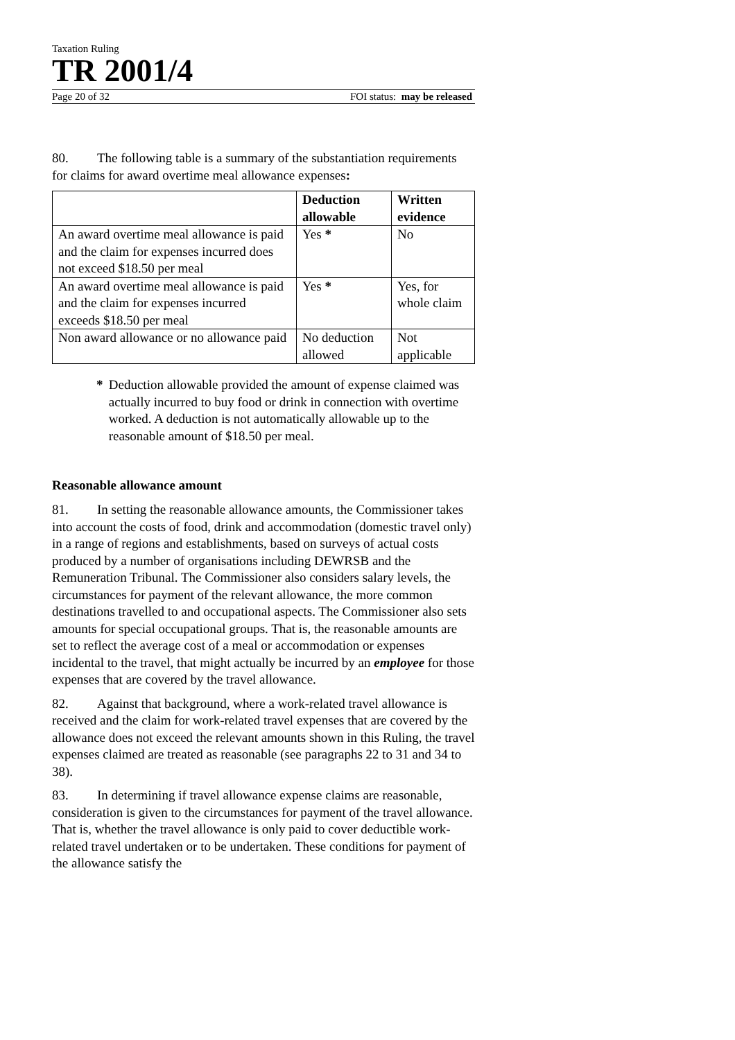Taxation Ruling
TR 2001/4
Page 20 of 32 FOI status: may be released
80. The following table is a summary of the substantiation requirements for claims for award overtime meal allowance expenses:
| | Deduction allowable | Written evidence |
| --- | --- | --- |
| An award overtime meal allowance is paid and the claim for expenses incurred does not exceed $18.50 per meal | Yes * | No |
| An award overtime meal allowance is paid and the claim for expenses incurred exceeds $18.50 per meal | Yes * | Yes, for whole claim |
| Non award allowance or no allowance paid | No deduction allowed | Not applicable |
* Deduction allowable provided the amount of expense claimed was actually incurred to buy food or drink in connection with overtime worked. A deduction is not automatically allowable up to the reasonable amount of $18.50 per meal.
Reasonable allowance amount
81. In setting the reasonable allowance amounts, the Commissioner takes into account the costs of food, drink and accommodation (domestic travel only) in a range of regions and establishments, based on surveys of actual costs produced by a number of organisations including DEWRSB and the Remuneration Tribunal. The Commissioner also considers salary levels, the circumstances for payment of the relevant allowance, the more common destinations travelled to and occupational aspects. The Commissioner also sets amounts for special occupational groups. That is, the reasonable amounts are set to reflect the average cost of a meal or accommodation or expenses incidental to the travel, that might actually be incurred by an employee for those expenses that are covered by the travel allowance.
82. Against that background, where a work-related travel allowance is received and the claim for work-related travel expenses that are covered by the allowance does not exceed the relevant amounts shown in this Ruling, the travel expenses claimed are treated as reasonable (see paragraphs 22 to 31 and 34 to 38).
83. In determining if travel allowance expense claims are reasonable, consideration is given to the circumstances for payment of the travel allowance. That is, whether the travel allowance is only paid to cover deductible work-related travel undertaken or to be undertaken. These conditions for payment of the allowance satisfy the